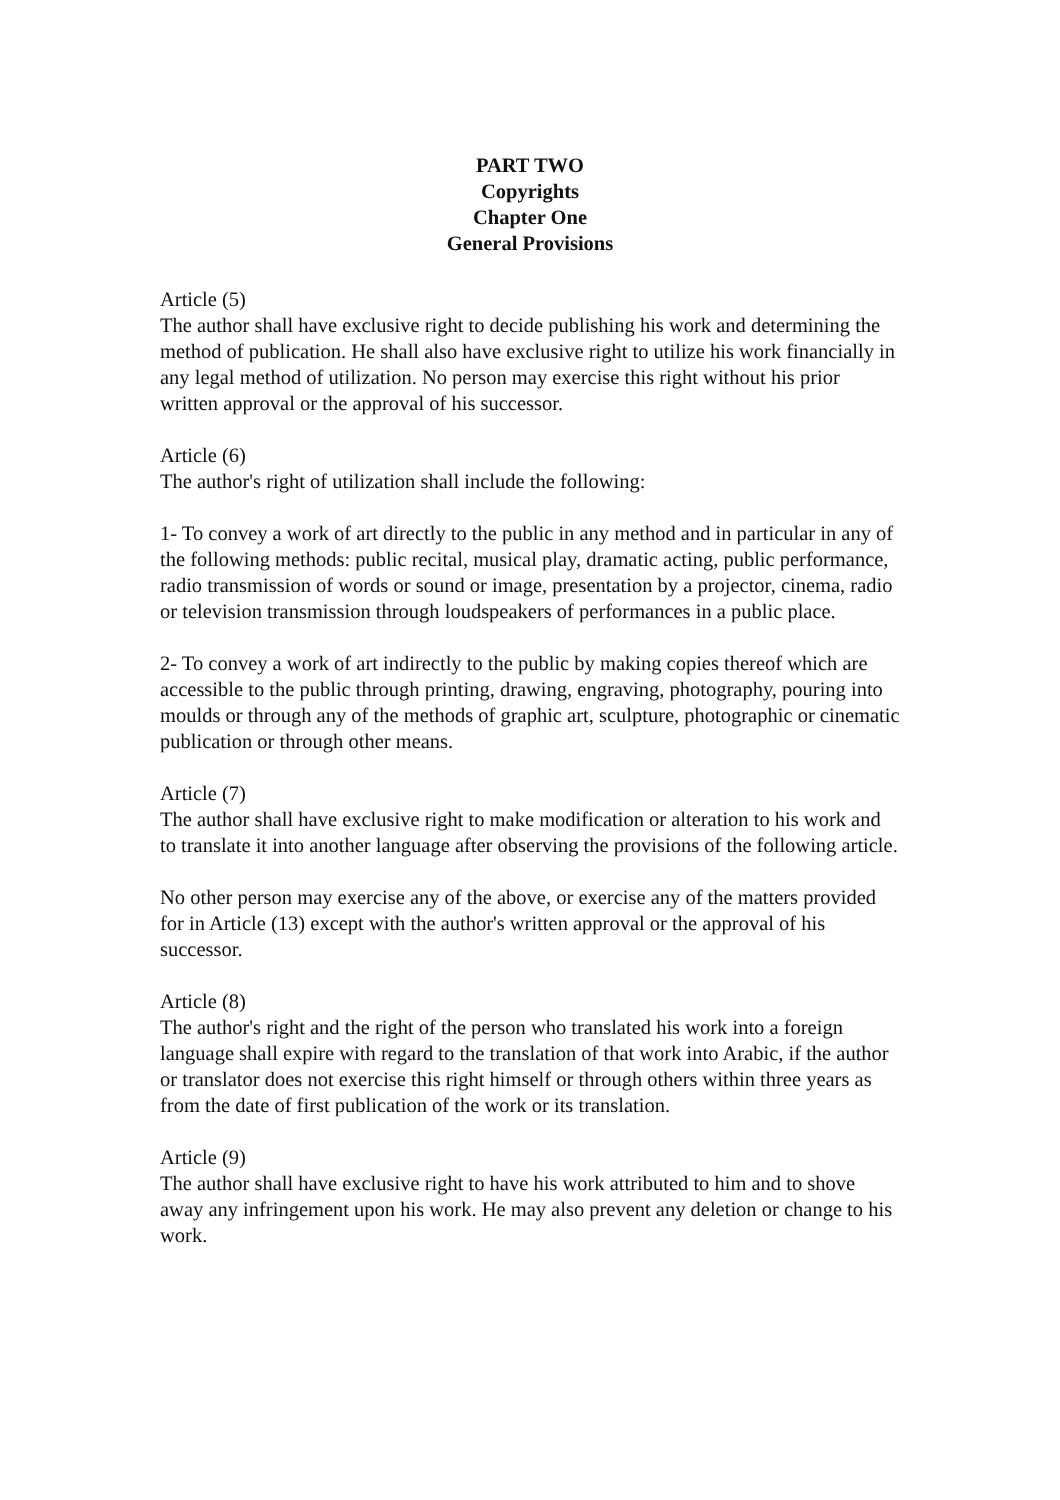PART TWO
Copyrights
Chapter One
General Provisions
Article (5)
The author shall have exclusive right to decide publishing his work and determining the method of publication. He shall also have exclusive right to utilize his work financially in any legal method of utilization. No person may exercise this right without his prior written approval or the approval of his successor.
Article (6)
The author's right of utilization shall include the following:
1- To convey a work of art directly to the public in any method and in particular in any of the following methods: public recital, musical play, dramatic acting, public performance, radio transmission of words or sound or image, presentation by a projector, cinema, radio or television transmission through loudspeakers of performances in a public place.
2- To convey a work of art indirectly to the public by making copies thereof which are accessible to the public through printing, drawing, engraving, photography, pouring into moulds or through any of the methods of graphic art, sculpture, photographic or cinematic publication or through other means.
Article (7)
The author shall have exclusive right to make modification or alteration to his work and to translate it into another language after observing the provisions of the following article.
No other person may exercise any of the above, or exercise any of the matters provided for in Article (13) except with the author's written approval or the approval of his successor.
Article (8)
The author's right and the right of the person who translated his work into a foreign language shall expire with regard to the translation of that work into Arabic, if the author or translator does not exercise this right himself or through others within three years as from the date of first publication of the work or its translation.
Article (9)
The author shall have exclusive right to have his work attributed to him and to shove away any infringement upon his work. He may also prevent any deletion or change to his work.